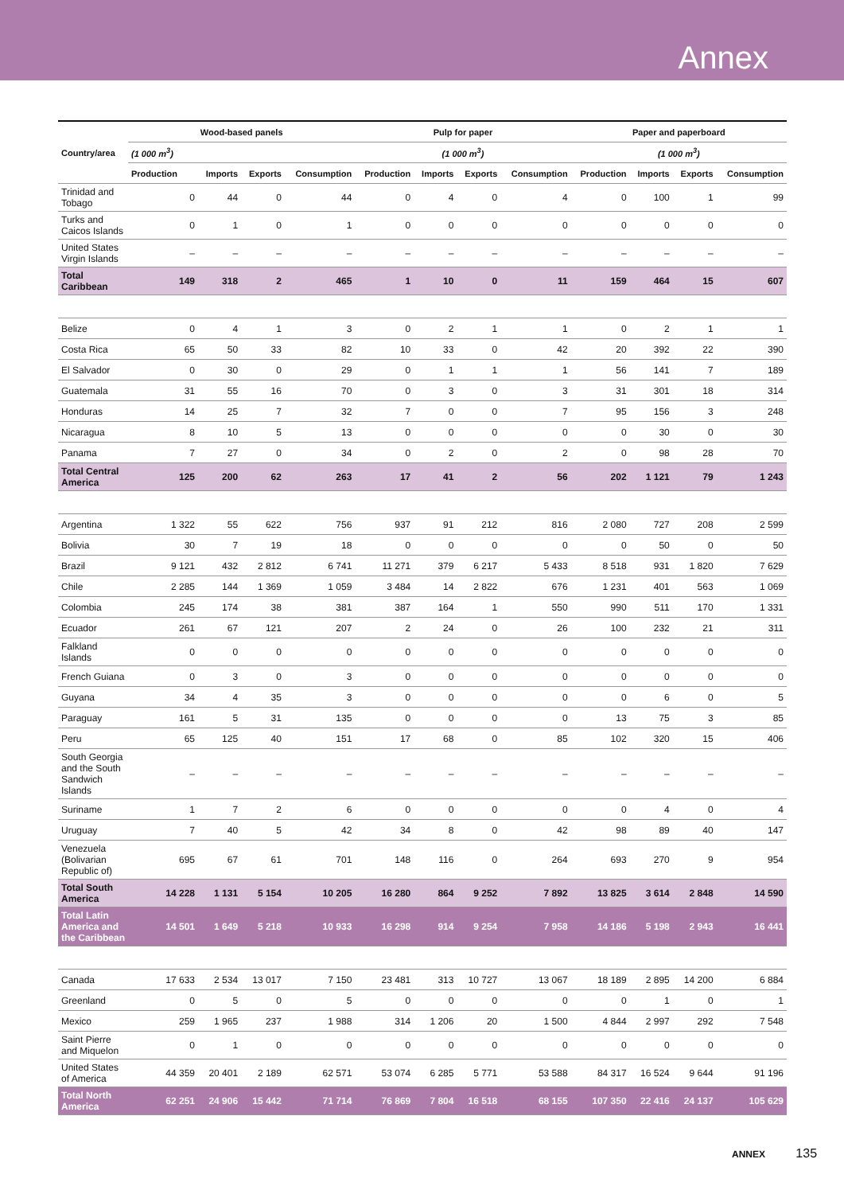Annex
| Country/area | Wood-based panels | | | | Pulp for paper | | | | Paper and paperboard | | | |
| --- | --- | --- | --- | --- | --- | --- | --- | --- | --- | --- | --- | --- |
| | (1 000 m<sup>3</sup>) | | | | (1 000 m<sup>3</sup>) | | | | (1 000 m<sup>3</sup>) | | | |
| | Production | Imports | Exports | Consumption | Production | Imports | Exports | Consumption | Production | Imports | Exports | Consumption |
| Trinidad and Tobago | 0 | 44 | 0 | 44 | 0 | 4 | 0 | 4 | 0 | 100 | 1 | 99 |
| Turks and Caicos Islands | 0 | 1 | 0 | 1 | 0 | 0 | 0 | 0 | 0 | 0 | 0 | 0 |
| United States Virgin Islands | – | – | – | – | – | – | – | – | – | – | – | – |
| Total Caribbean | 149 | 318 | 2 | 465 | 1 | 10 | 0 | 11 | 159 | 464 | 15 | 607 |
| Belize | 0 | 4 | 1 | 3 | 0 | 2 | 1 | 1 | 0 | 2 | 1 | 1 |
| Costa Rica | 65 | 50 | 33 | 82 | 10 | 33 | 0 | 42 | 20 | 392 | 22 | 390 |
| El Salvador | 0 | 30 | 0 | 29 | 0 | 1 | 1 | 1 | 56 | 141 | 7 | 189 |
| Guatemala | 31 | 55 | 16 | 70 | 0 | 3 | 0 | 3 | 31 | 301 | 18 | 314 |
| Honduras | 14 | 25 | 7 | 32 | 7 | 0 | 0 | 7 | 95 | 156 | 3 | 248 |
| Nicaragua | 8 | 10 | 5 | 13 | 0 | 0 | 0 | 0 | 0 | 30 | 0 | 30 |
| Panama | 7 | 27 | 0 | 34 | 0 | 2 | 0 | 2 | 0 | 98 | 28 | 70 |
| Total Central America | 125 | 200 | 62 | 263 | 17 | 41 | 2 | 56 | 202 | 1 121 | 79 | 1 243 |
| Argentina | 1 322 | 55 | 622 | 756 | 937 | 91 | 212 | 816 | 2 080 | 727 | 208 | 2 599 |
| Bolivia | 30 | 7 | 19 | 18 | 0 | 0 | 0 | 0 | 0 | 50 | 0 | 50 |
| Brazil | 9 121 | 432 | 2 812 | 6 741 | 11 271 | 379 | 6 217 | 5 433 | 8 518 | 931 | 1 820 | 7 629 |
| Chile | 2 285 | 144 | 1 369 | 1 059 | 3 484 | 14 | 2 822 | 676 | 1 231 | 401 | 563 | 1 069 |
| Colombia | 245 | 174 | 38 | 381 | 387 | 164 | 1 | 550 | 990 | 511 | 170 | 1 331 |
| Ecuador | 261 | 67 | 121 | 207 | 2 | 24 | 0 | 26 | 100 | 232 | 21 | 311 |
| Falkland Islands | 0 | 0 | 0 | 0 | 0 | 0 | 0 | 0 | 0 | 0 | 0 | 0 |
| French Guiana | 0 | 3 | 0 | 3 | 0 | 0 | 0 | 0 | 0 | 0 | 0 | 0 |
| Guyana | 34 | 4 | 35 | 3 | 0 | 0 | 0 | 0 | 0 | 6 | 0 | 5 |
| Paraguay | 161 | 5 | 31 | 135 | 0 | 0 | 0 | 0 | 13 | 75 | 3 | 85 |
| Peru | 65 | 125 | 40 | 151 | 17 | 68 | 0 | 85 | 102 | 320 | 15 | 406 |
| South Georgia and the South Sandwich Islands | – | – | – | – | – | – | – | – | – | – | – | – |
| Suriname | 1 | 7 | 2 | 6 | 0 | 0 | 0 | 0 | 0 | 4 | 0 | 4 |
| Uruguay | 7 | 40 | 5 | 42 | 34 | 8 | 0 | 42 | 98 | 89 | 40 | 147 |
| Venezuela (Bolivarian Republic of) | 695 | 67 | 61 | 701 | 148 | 116 | 0 | 264 | 693 | 270 | 9 | 954 |
| Total South America | 14 228 | 1 131 | 5 154 | 10 205 | 16 280 | 864 | 9 252 | 7 892 | 13 825 | 3 614 | 2 848 | 14 590 |
| Total Latin America and the Caribbean | 14 501 | 1 649 | 5 218 | 10 933 | 16 298 | 914 | 9 254 | 7 958 | 14 186 | 5 198 | 2 943 | 16 441 |
| Canada | 17 633 | 2 534 | 13 017 | 7 150 | 23 481 | 313 | 10 727 | 13 067 | 18 189 | 2 895 | 14 200 | 6 884 |
| Greenland | 0 | 5 | 0 | 5 | 0 | 0 | 0 | 0 | 0 | 1 | 0 | 1 |
| Mexico | 259 | 1 965 | 237 | 1 988 | 314 | 1 206 | 20 | 1 500 | 4 844 | 2 997 | 292 | 7 548 |
| Saint Pierre and Miquelon | 0 | 1 | 0 | 0 | 0 | 0 | 0 | 0 | 0 | 0 | 0 | 0 |
| United States of America | 44 359 | 20 401 | 2 189 | 62 571 | 53 074 | 6 285 | 5 771 | 53 588 | 84 317 | 16 524 | 9 644 | 91 196 |
| Total North America | 62 251 | 24 906 | 15 442 | 71 714 | 76 869 | 7 804 | 16 518 | 68 155 | 107 350 | 22 416 | 24 137 | 105 629 |
ANNEX 135